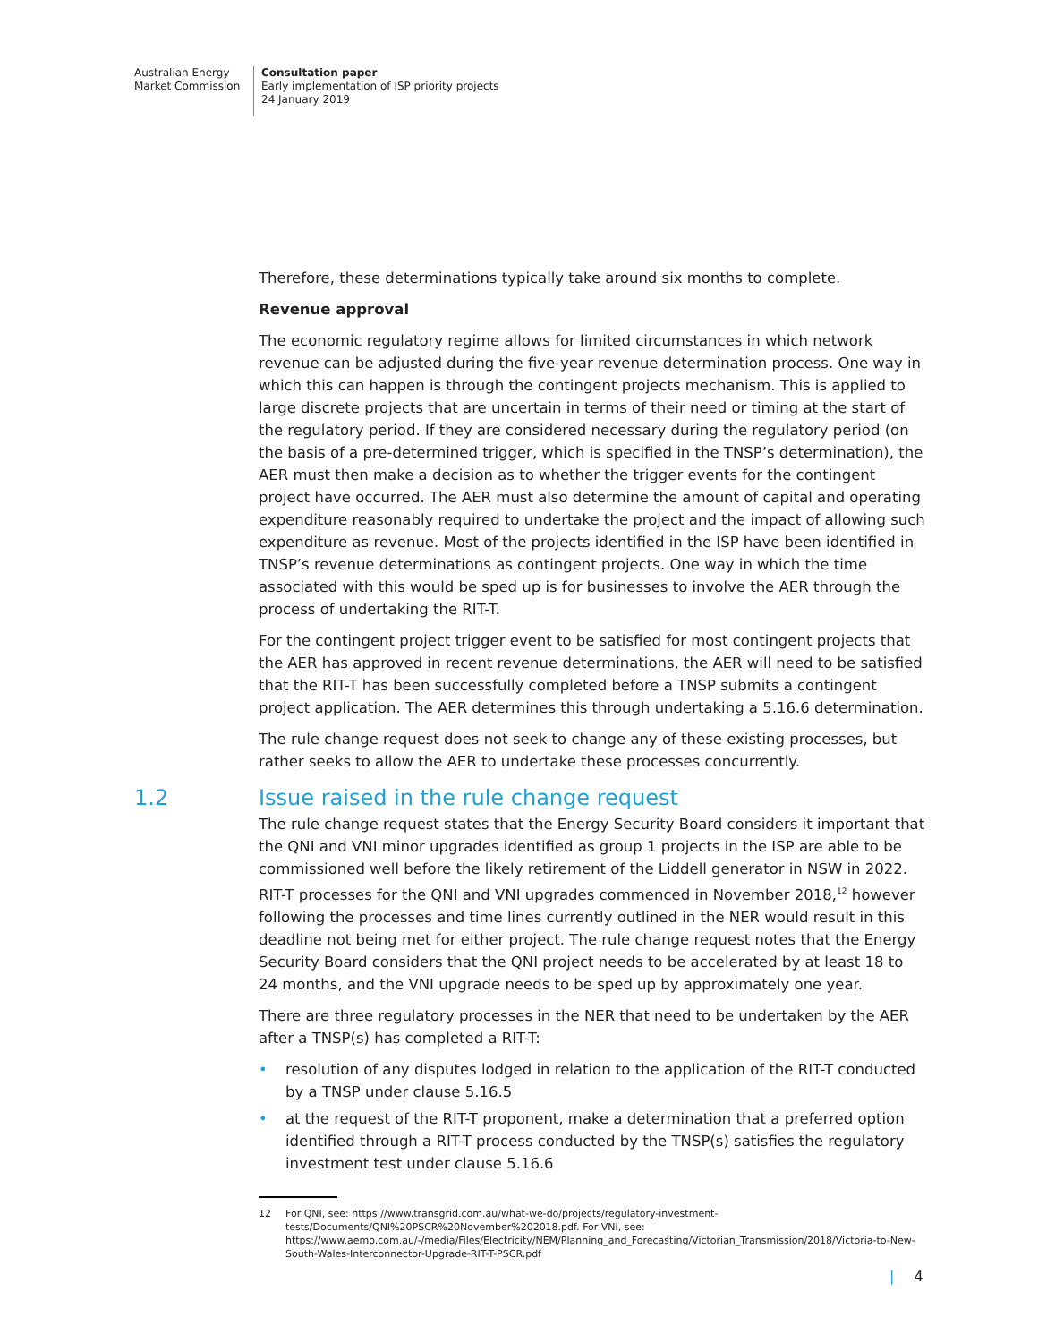Australian Energy
Market Commission
Consultation paper
Early implementation of ISP priority projects
24 January 2019
Therefore, these determinations typically take around six months to complete.
Revenue approval
The economic regulatory regime allows for limited circumstances in which network revenue can be adjusted during the five-year revenue determination process. One way in which this can happen is through the contingent projects mechanism. This is applied to large discrete projects that are uncertain in terms of their need or timing at the start of the regulatory period. If they are considered necessary during the regulatory period (on the basis of a pre-determined trigger, which is specified in the TNSP’s determination), the AER must then make a decision as to whether the trigger events for the contingent project have occurred. The AER must also determine the amount of capital and operating expenditure reasonably required to undertake the project and the impact of allowing such expenditure as revenue. Most of the projects identified in the ISP have been identified in TNSP’s revenue determinations as contingent projects. One way in which the time associated with this would be sped up is for businesses to involve the AER through the process of undertaking the RIT-T.
For the contingent project trigger event to be satisfied for most contingent projects that the AER has approved in recent revenue determinations, the AER will need to be satisfied that the RIT-T has been successfully completed before a TNSP submits a contingent project application. The AER determines this through undertaking a 5.16.6 determination.
The rule change request does not seek to change any of these existing processes, but rather seeks to allow the AER to undertake these processes concurrently.
1.2 Issue raised in the rule change request
The rule change request states that the Energy Security Board considers it important that the QNI and VNI minor upgrades identified as group 1 projects in the ISP are able to be commissioned well before the likely retirement of the Liddell generator in NSW in 2022. RIT-T processes for the QNI and VNI upgrades commenced in November 2018,<sup>12</sup> however following the processes and time lines currently outlined in the NER would result in this deadline not being met for either project. The rule change request notes that the Energy Security Board considers that the QNI project needs to be accelerated by at least 18 to 24 months, and the VNI upgrade needs to be sped up by approximately one year.
There are three regulatory processes in the NER that need to be undertaken by the AER after a TNSP(s) has completed a RIT-T:
• resolution of any disputes lodged in relation to the application of the RIT-T conducted by a TNSP under clause 5.16.5
• at the request of the RIT-T proponent, make a determination that a preferred option identified through a RIT-T process conducted by the TNSP(s) satisfies the regulatory investment test under clause 5.16.6
12 For QNI, see: https://www.transgrid.com.au/what-we-do/projects/regulatory-investment-tests/Documents/QNI%20PSCR%20November%202018.pdf. For VNI, see: https://www.aemo.com.au/-/media/Files/Electricity/NEM/Planning_and_Forecasting/Victorian_Transmission/2018/Victoria-to-New-South-Wales-Interconnector-Upgrade-RIT-T-PSCR.pdf
| 4